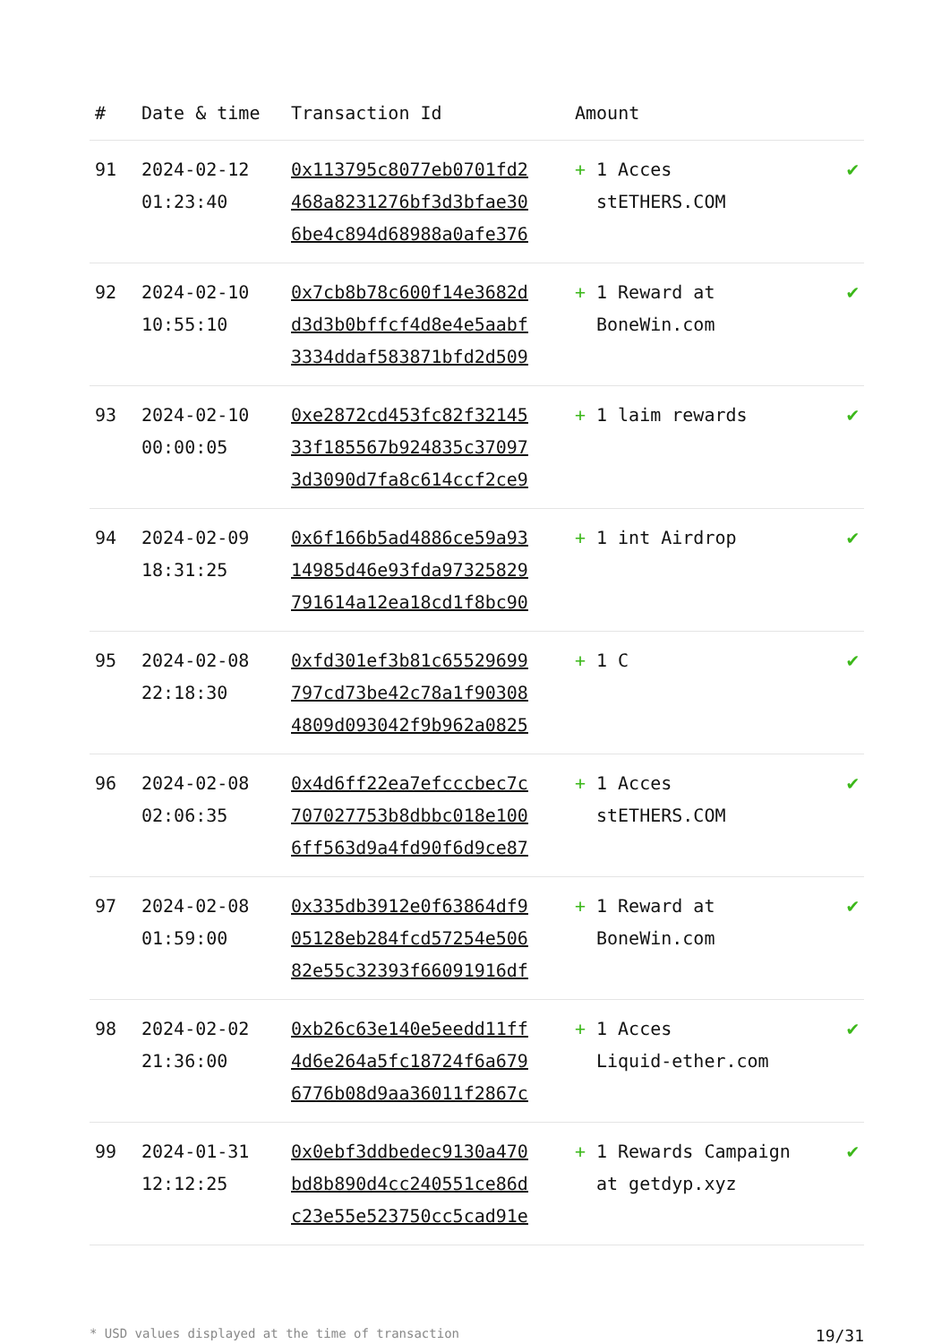| # | Date & time | Transaction Id | Amount | |
| --- | --- | --- | --- | --- |
| 91 | 2024-02-12 01:23:40 | 0x113795c8077eb0701fd2 468a8231276bf3d3bfae30 6be4c894d68988a0afe376 | + 1 Acces stETHERS.COM | ✔ |
| 92 | 2024-02-10 10:55:10 | 0x7cb8b78c600f14e3682d d3d3b0bffcf4d8e4e5aabf 3334ddaf583871bfd2d509 | + 1 Reward at BoneWin.com | ✔ |
| 93 | 2024-02-10 00:00:05 | 0xe2872cd453fc82f32145 33f185567b924835c37097 3d3090d7fa8c614ccf2ce9 | + 1 laim rewards | ✔ |
| 94 | 2024-02-09 18:31:25 | 0x6f166b5ad4886ce59a93 14985d46e93fda97325829 791614a12ea18cd1f8bc90 | + 1 int Airdrop | ✔ |
| 95 | 2024-02-08 22:18:30 | 0xfd301ef3b81c65529699 797cd73be42c78a1f90308 4809d093042f9b962a0825 | + 1 C | ✔ |
| 96 | 2024-02-08 02:06:35 | 0x4d6ff22ea7efcccbec7c 707027753b8dbbc018e100 6ff563d9a4fd90f6d9ce87 | + 1 Acces stETHERS.COM | ✔ |
| 97 | 2024-02-08 01:59:00 | 0x335db3912e0f63864df9 05128eb284fcd57254e506 82e55c32393f66091916df | + 1 Reward at BoneWin.com | ✔ |
| 98 | 2024-02-02 21:36:00 | 0xb26c63e140e5eedd11ff 4d6e264a5fc18724f6a679 6776b08d9aa36011f2867c | + 1 Acces Liquid-ether.com | ✔ |
| 99 | 2024-01-31 12:12:25 | 0x0ebf3ddbedec9130a470 bd8b890d4cc240551ce86d c23e55e523750cc5cad91e | + 1 Rewards Campaign at getdyp.xyz | ✔ |
* USD values displayed at the time of transaction 19/31